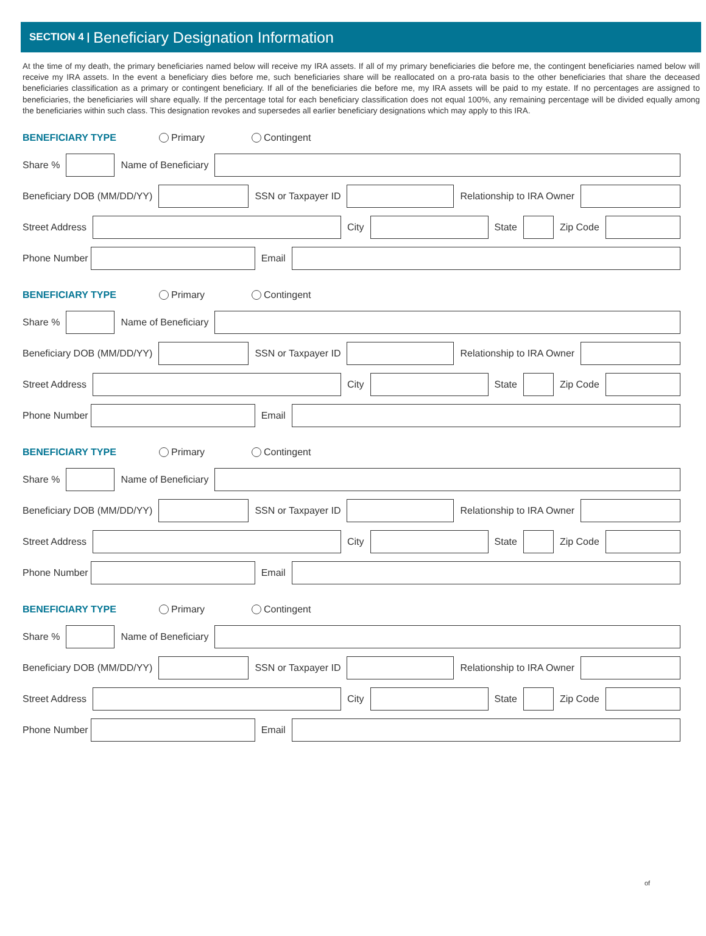SECTION 4 | Beneficiary Designation Information
At the time of my death, the primary beneficiaries named below will receive my IRA assets. If all of my primary beneficiaries die before me, the contingent beneficiaries named below will receive my IRA assets. In the event a beneficiary dies before me, such beneficiaries share will be reallocated on a pro-rata basis to the other beneficiaries that share the deceased beneficiaries classification as a primary or contingent beneficiary. If all of the beneficiaries die before me, my IRA assets will be paid to my estate. If no percentages are assigned to beneficiaries, the beneficiaries will share equally. If the percentage total for each beneficiary classification does not equal 100%, any remaining percentage will be divided equally among the beneficiaries within such class. This designation revokes and supersedes all earlier beneficiary designations which may apply to this IRA.
BENEFICIARY TYPE Primary Contingent
Share % Name of Beneficiary
Beneficiary DOB (MM/DD/YY) SSN or Taxpayer ID Relationship to IRA Owner
Street Address City State Zip Code
Phone Number Email
BENEFICIARY TYPE Primary Contingent
Share % Name of Beneficiary
Beneficiary DOB (MM/DD/YY) SSN or Taxpayer ID Relationship to IRA Owner
Street Address City State Zip Code
Phone Number Email
BENEFICIARY TYPE Primary Contingent
Share % Name of Beneficiary
Beneficiary DOB (MM/DD/YY) SSN or Taxpayer ID Relationship to IRA Owner
Street Address City State Zip Code
Phone Number Email
BENEFICIARY TYPE Primary Contingent
Share % Name of Beneficiary
Beneficiary DOB (MM/DD/YY) SSN or Taxpayer ID Relationship to IRA Owner
Street Address City State Zip Code
Phone Number Email
of